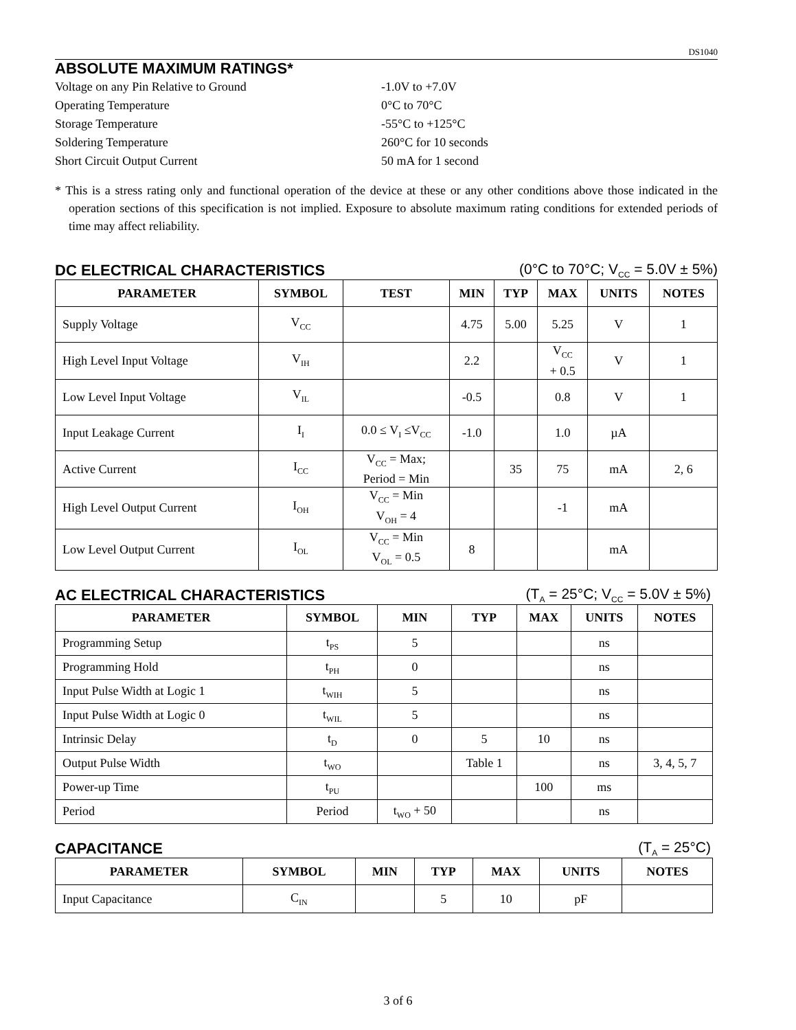DS1040
ABSOLUTE MAXIMUM RATINGS*
Voltage on any Pin Relative to Ground
-1.0V to +7.0V
Operating Temperature
0°C to 70°C
Storage Temperature
-55°C to +125°C
Soldering Temperature
260°C for 10 seconds
Short Circuit Output Current
50 mA for 1 second
* This is a stress rating only and functional operation of the device at these or any other conditions above those indicated in the operation sections of this specification is not implied. Exposure to absolute maximum rating conditions for extended periods of time may affect reliability.
DC ELECTRICAL CHARACTERISTICS (0°C to 70°C; V<sub>CC</sub> = 5.0V ± 5%)
| PARAMETER | SYMBOL | TEST | MIN | TYP | MAX | UNITS | NOTES |
| --- | --- | --- | --- | --- | --- | --- | --- |
| Supply Voltage | V<sub>CC</sub> | | 4.75 | 5.00 | 5.25 | V | 1 |
| High Level Input Voltage | V<sub>IH</sub> | | 2.2 | | V<sub>CC</sub> + 0.5 | V | 1 |
| Low Level Input Voltage | V<sub>IL</sub> | | -0.5 | | 0.8 | V | 1 |
| Input Leakage Current | I<sub>I</sub> | 0.0 ≤ V<sub>I</sub> ≤V<sub>CC</sub> | -1.0 | | 1.0 | µA | |
| Active Current | I<sub>CC</sub> | V<sub>CC</sub> = Max; Period = Min | | 35 | 75 | mA | 2, 6 |
| High Level Output Current | I<sub>OH</sub> | V<sub>CC</sub> = Min V<sub>OH</sub> = 4 | | | -1 | mA | |
| Low Level Output Current | I<sub>OL</sub> | V<sub>CC</sub> = Min V<sub>OL</sub> = 0.5 | 8 | | | mA | |
AC ELECTRICAL CHARACTERISTICS (T<sub>A</sub> = 25°C; V<sub>CC</sub> = 5.0V ± 5%)
| PARAMETER | SYMBOL | MIN | TYP | MAX | UNITS | NOTES |
| --- | --- | --- | --- | --- | --- | --- |
| Programming Setup | t<sub>PS</sub> | 5 | | | ns | |
| Programming Hold | t<sub>PH</sub> | 0 | | | ns | |
| Input Pulse Width at Logic 1 | t<sub>WIH</sub> | 5 | | | ns | |
| Input Pulse Width at Logic 0 | t<sub>WIL</sub> | 5 | | | ns | |
| Intrinsic Delay | t<sub>D</sub> | 0 | 5 | 10 | ns | |
| Output Pulse Width | t<sub>WO</sub> | | Table 1 | | ns | 3, 4, 5, 7 |
| Power-up Time | t<sub>PU</sub> | | | 100 | ms | |
| Period | Period | t<sub>WO</sub> + 50 | | | ns | |
CAPACITANCE (T<sub>A</sub> = 25°C)
| PARAMETER | SYMBOL | MIN | TYP | MAX | UNITS | NOTES |
| --- | --- | --- | --- | --- | --- | --- |
| Input Capacitance | C<sub>IN</sub> | | 5 | 10 | pF | |
3 of 6